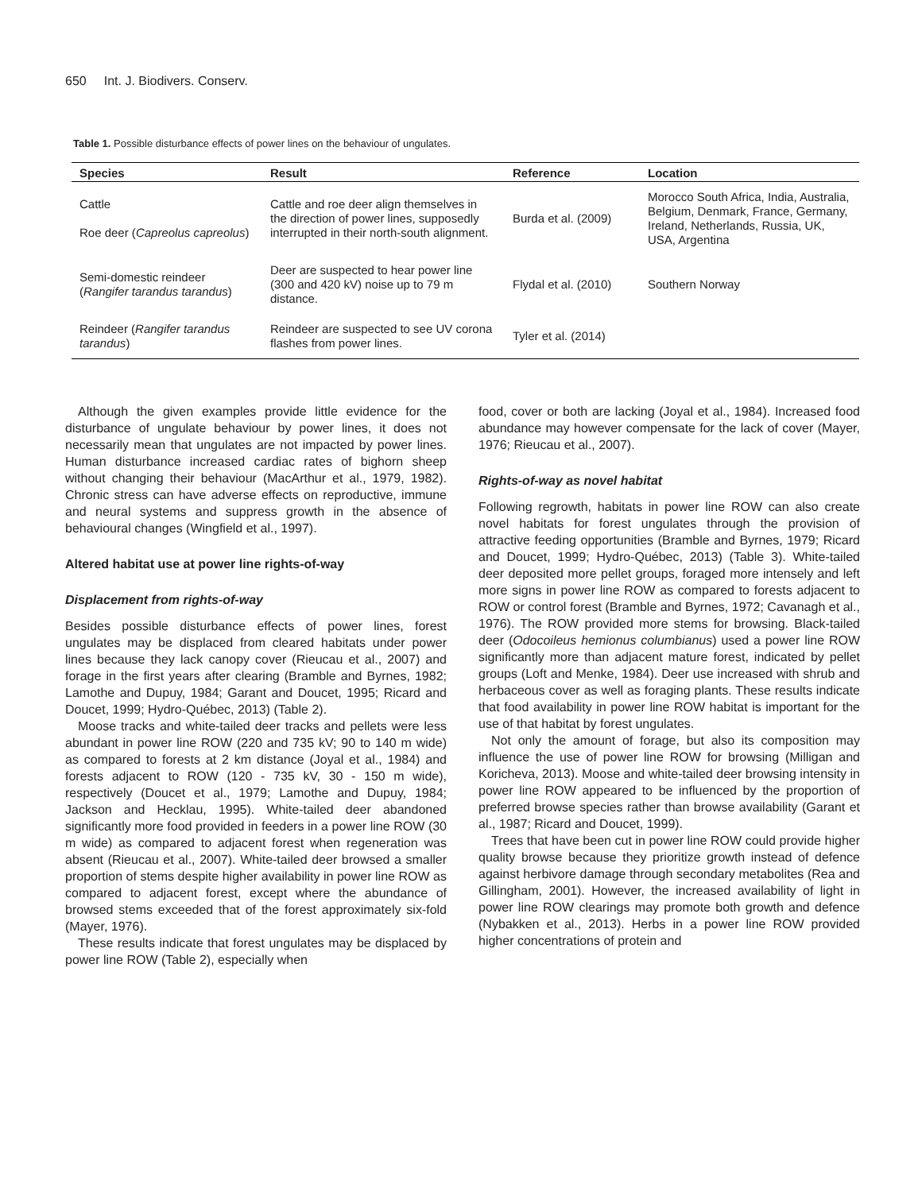650 Int. J. Biodivers. Conserv.
Table 1. Possible disturbance effects of power lines on the behaviour of ungulates.
| Species | Result | Reference | Location |
| --- | --- | --- | --- |
| Cattle Roe deer ( Capreolus capreolus ) | Cattle and roe deer align themselves in the direction of power lines, supposedly interrupted in their north-south alignment. | Burda et al. (2009) | Morocco South Africa, India, Australia, Belgium, Denmark, France, Germany, Ireland, Netherlands, Russia, UK, USA, Argentina |
| Semi-domestic reindeer ( Rangifer tarandus tarandus ) | Deer are suspected to hear power line (300 and 420 kV) noise up to 79 m distance. | Flydal et al. (2010) | Southern Norway |
| Reindeer ( Rangifer tarandus tarandus ) | Reindeer are suspected to see UV corona flashes from power lines. | Tyler et al. (2014) | |
Although the given examples provide little evidence for the disturbance of ungulate behaviour by power lines, it does not necessarily mean that ungulates are not impacted by power lines. Human disturbance increased cardiac rates of bighorn sheep without changing their behaviour (MacArthur et al., 1979, 1982). Chronic stress can have adverse effects on reproductive, immune and neural systems and suppress growth in the absence of behavioural changes (Wingfield et al., 1997).
Altered habitat use at power line rights-of-way
Displacement from rights-of-way
Besides possible disturbance effects of power lines, forest ungulates may be displaced from cleared habitats under power lines because they lack canopy cover (Rieucau et al., 2007) and forage in the first years after clearing (Bramble and Byrnes, 1982; Lamothe and Dupuy, 1984; Garant and Doucet, 1995; Ricard and Doucet, 1999; Hydro-Québec, 2013) (Table 2).
Moose tracks and white-tailed deer tracks and pellets were less abundant in power line ROW (220 and 735 kV; 90 to 140 m wide) as compared to forests at 2 km distance (Joyal et al., 1984) and forests adjacent to ROW (120 - 735 kV, 30 - 150 m wide), respectively (Doucet et al., 1979; Lamothe and Dupuy, 1984; Jackson and Hecklau, 1995). White-tailed deer abandoned significantly more food provided in feeders in a power line ROW (30 m wide) as compared to adjacent forest when regeneration was absent (Rieucau et al., 2007). White-tailed deer browsed a smaller proportion of stems despite higher availability in power line ROW as compared to adjacent forest, except where the abundance of browsed stems exceeded that of the forest approximately six-fold (Mayer, 1976).
These results indicate that forest ungulates may be displaced by power line ROW (Table 2), especially when
food, cover or both are lacking (Joyal et al., 1984). Increased food abundance may however compensate for the lack of cover (Mayer, 1976; Rieucau et al., 2007).
Rights-of-way as novel habitat
Following regrowth, habitats in power line ROW can also create novel habitats for forest ungulates through the provision of attractive feeding opportunities (Bramble and Byrnes, 1979; Ricard and Doucet, 1999; Hydro-Québec, 2013) (Table 3). White-tailed deer deposited more pellet groups, foraged more intensely and left more signs in power line ROW as compared to forests adjacent to ROW or control forest (Bramble and Byrnes, 1972; Cavanagh et al., 1976). The ROW provided more stems for browsing. Black-tailed deer (Odocoileus hemionus columbianus) used a power line ROW significantly more than adjacent mature forest, indicated by pellet groups (Loft and Menke, 1984). Deer use increased with shrub and herbaceous cover as well as foraging plants. These results indicate that food availability in power line ROW habitat is important for the use of that habitat by forest ungulates.
Not only the amount of forage, but also its composition may influence the use of power line ROW for browsing (Milligan and Koricheva, 2013). Moose and white-tailed deer browsing intensity in power line ROW appeared to be influenced by the proportion of preferred browse species rather than browse availability (Garant et al., 1987; Ricard and Doucet, 1999).
Trees that have been cut in power line ROW could provide higher quality browse because they prioritize growth instead of defence against herbivore damage through secondary metabolites (Rea and Gillingham, 2001). However, the increased availability of light in power line ROW clearings may promote both growth and defence (Nybakken et al., 2013). Herbs in a power line ROW provided higher concentrations of protein and